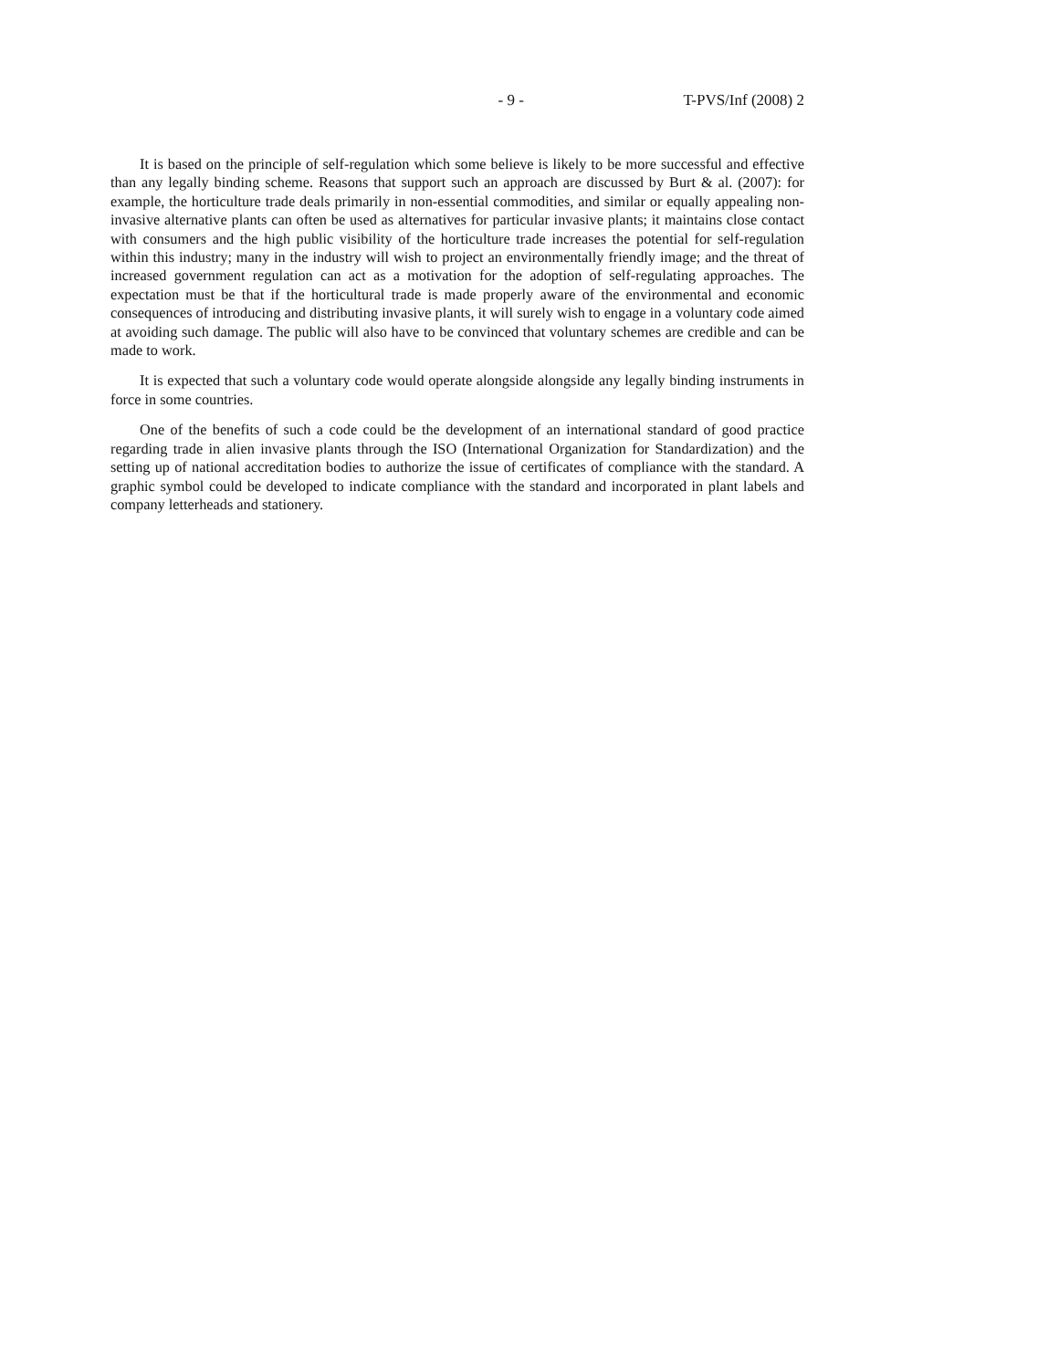- 9 - T-PVS/Inf (2008) 2
It is based on the principle of self-regulation which some believe is likely to be more successful and effective than any legally binding scheme. Reasons that support such an approach are discussed by Burt & al. (2007): for example, the horticulture trade deals primarily in non-essential commodities, and similar or equally appealing non-invasive alternative plants can often be used as alternatives for particular invasive plants; it maintains close contact with consumers and the high public visibility of the horticulture trade increases the potential for self-regulation within this industry; many in the industry will wish to project an environmentally friendly image; and the threat of increased government regulation can act as a motivation for the adoption of self-regulating approaches. The expectation must be that if the horticultural trade is made properly aware of the environmental and economic consequences of introducing and distributing invasive plants, it will surely wish to engage in a voluntary code aimed at avoiding such damage. The public will also have to be convinced that voluntary schemes are credible and can be made to work.
It is expected that such a voluntary code would operate alongside alongside any legally binding instruments in force in some countries.
One of the benefits of such a code could be the development of an international standard of good practice regarding trade in alien invasive plants through the ISO (International Organization for Standardization) and the setting up of national accreditation bodies to authorize the issue of certificates of compliance with the standard. A graphic symbol could be developed to indicate compliance with the standard and incorporated in plant labels and company letterheads and stationery.